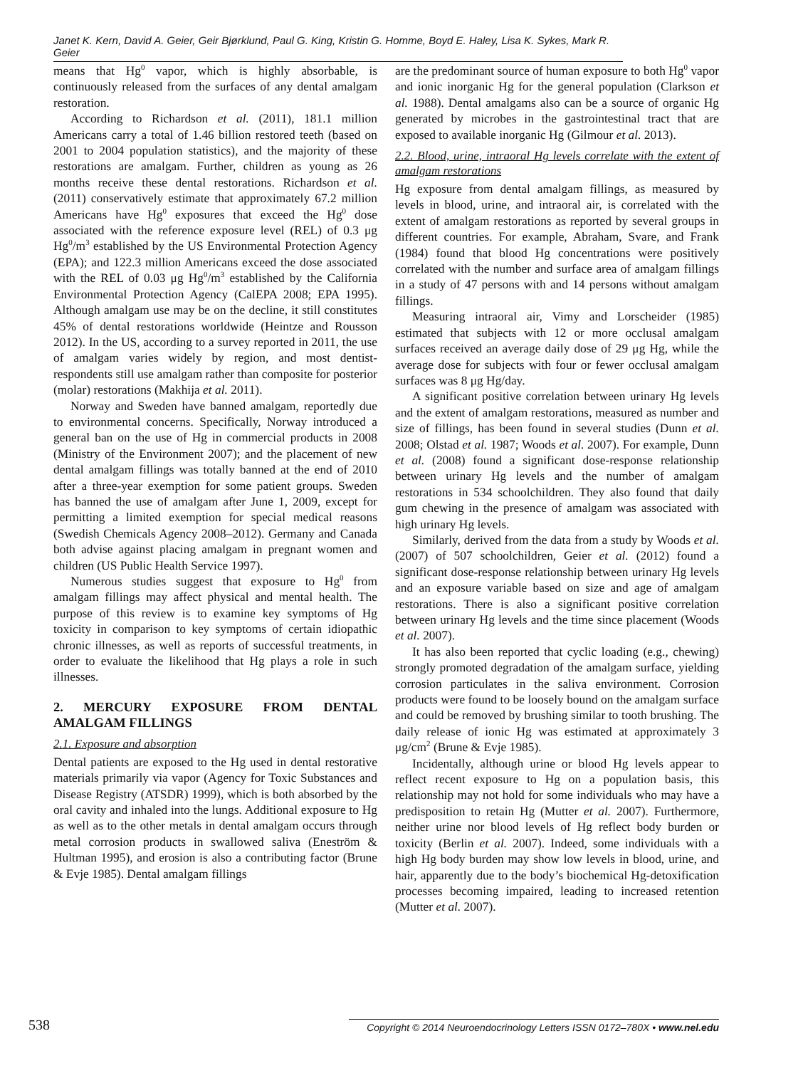Janet K. Kern, David A. Geier, Geir Bjørklund, Paul G. King, Kristin G. Homme, Boyd E. Haley, Lisa K. Sykes, Mark R. Geier
means that Hg<sup>0</sup> vapor, which is highly absorbable, is continuously released from the surfaces of any dental amalgam restoration.
According to Richardson et al. (2011), 181.1 million Americans carry a total of 1.46 billion restored teeth (based on 2001 to 2004 population statistics), and the majority of these restorations are amalgam. Further, children as young as 26 months receive these dental restorations. Richardson et al. (2011) conservatively estimate that approximately 67.2 million Americans have Hg<sup>0</sup> exposures that exceed the Hg<sup>0</sup> dose associated with the reference exposure level (REL) of 0.3 μg Hg<sup>0</sup>/m<sup>3</sup> established by the US Environmental Protection Agency (EPA); and 122.3 million Americans exceed the dose associated with the REL of 0.03 μg Hg<sup>0</sup>/m<sup>3</sup> established by the California Environmental Protection Agency (CalEPA 2008; EPA 1995). Although amalgam use may be on the decline, it still constitutes 45% of dental restorations worldwide (Heintze and Rousson 2012). In the US, according to a survey reported in 2011, the use of amalgam varies widely by region, and most dentist-respondents still use amalgam rather than composite for posterior (molar) restorations (Makhija et al. 2011).
Norway and Sweden have banned amalgam, reportedly due to environmental concerns. Specifically, Norway introduced a general ban on the use of Hg in commercial products in 2008 (Ministry of the Environment 2007); and the placement of new dental amalgam fillings was totally banned at the end of 2010 after a three-year exemption for some patient groups. Sweden has banned the use of amalgam after June 1, 2009, except for permitting a limited exemption for special medical reasons (Swedish Chemicals Agency 2008–2012). Germany and Canada both advise against placing amalgam in pregnant women and children (US Public Health Service 1997).
Numerous studies suggest that exposure to Hg<sup>0</sup> from amalgam fillings may affect physical and mental health. The purpose of this review is to examine key symptoms of Hg toxicity in comparison to key symptoms of certain idiopathic chronic illnesses, as well as reports of successful treatments, in order to evaluate the likelihood that Hg plays a role in such illnesses.
2. MERCURY EXPOSURE FROM DENTAL AMALGAM FILLINGS
2.1. Exposure and absorption
Dental patients are exposed to the Hg used in dental restorative materials primarily via vapor (Agency for Toxic Substances and Disease Registry (ATSDR) 1999), which is both absorbed by the oral cavity and inhaled into the lungs. Additional exposure to Hg as well as to the other metals in dental amalgam occurs through metal corrosion products in swallowed saliva (Eneström & Hultman 1995), and erosion is also a contributing factor (Brune & Evje 1985). Dental amalgam fillings
are the predominant source of human exposure to both Hg<sup>0</sup> vapor and ionic inorganic Hg for the general population (Clarkson et al. 1988). Dental amalgams also can be a source of organic Hg generated by microbes in the gastrointestinal tract that are exposed to available inorganic Hg (Gilmour et al. 2013).
2.2. Blood, urine, intraoral Hg levels correlate with the extent of amalgam restorations
Hg exposure from dental amalgam fillings, as measured by levels in blood, urine, and intraoral air, is correlated with the extent of amalgam restorations as reported by several groups in different countries. For example, Abraham, Svare, and Frank (1984) found that blood Hg concentrations were positively correlated with the number and surface area of amalgam fillings in a study of 47 persons with and 14 persons without amalgam fillings.
Measuring intraoral air, Vimy and Lorscheider (1985) estimated that subjects with 12 or more occlusal amalgam surfaces received an average daily dose of 29 μg Hg, while the average dose for subjects with four or fewer occlusal amalgam surfaces was 8 μg Hg/day.
A significant positive correlation between urinary Hg levels and the extent of amalgam restorations, measured as number and size of fillings, has been found in several studies (Dunn et al. 2008; Olstad et al. 1987; Woods et al. 2007). For example, Dunn et al. (2008) found a significant dose-response relationship between urinary Hg levels and the number of amalgam restorations in 534 schoolchildren. They also found that daily gum chewing in the presence of amalgam was associated with high urinary Hg levels.
Similarly, derived from the data from a study by Woods et al. (2007) of 507 schoolchildren, Geier et al. (2012) found a significant dose-response relationship between urinary Hg levels and an exposure variable based on size and age of amalgam restorations. There is also a significant positive correlation between urinary Hg levels and the time since placement (Woods et al. 2007).
It has also been reported that cyclic loading (e.g., chewing) strongly promoted degradation of the amalgam surface, yielding corrosion particulates in the saliva environment. Corrosion products were found to be loosely bound on the amalgam surface and could be removed by brushing similar to tooth brushing. The daily release of ionic Hg was estimated at approximately 3 μg/cm<sup>2</sup> (Brune & Evje 1985).
Incidentally, although urine or blood Hg levels appear to reflect recent exposure to Hg on a population basis, this relationship may not hold for some individuals who may have a predisposition to retain Hg (Mutter et al. 2007). Furthermore, neither urine nor blood levels of Hg reflect body burden or toxicity (Berlin et al. 2007). Indeed, some individuals with a high Hg body burden may show low levels in blood, urine, and hair, apparently due to the body’s biochemical Hg-detoxification processes becoming impaired, leading to increased retention (Mutter et al. 2007).
538 Copyright © 2014 Neuroendocrinology Letters ISSN 0172–780X • www.nel.edu